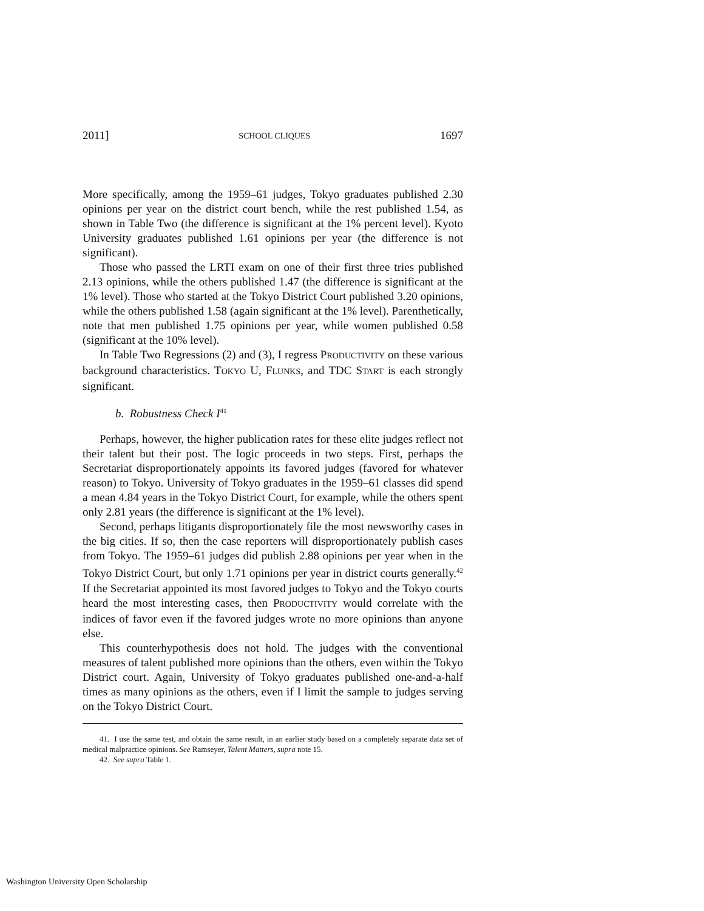2011] SCHOOL CLIQUES 1697
More specifically, among the 1959–61 judges, Tokyo graduates published 2.30 opinions per year on the district court bench, while the rest published 1.54, as shown in Table Two (the difference is significant at the 1% percent level). Kyoto University graduates published 1.61 opinions per year (the difference is not significant).
Those who passed the LRTI exam on one of their first three tries published 2.13 opinions, while the others published 1.47 (the difference is significant at the 1% level). Those who started at the Tokyo District Court published 3.20 opinions, while the others published 1.58 (again significant at the 1% level). Parenthetically, note that men published 1.75 opinions per year, while women published 0.58 (significant at the 10% level).
In Table Two Regressions (2) and (3), I regress PRODUCTIVITY on these various background characteristics. TOKYO U, FLUNKS, and TDC START is each strongly significant.
b. Robustness Check I<sup>41</sup>
Perhaps, however, the higher publication rates for these elite judges reflect not their talent but their post. The logic proceeds in two steps. First, perhaps the Secretariat disproportionately appoints its favored judges (favored for whatever reason) to Tokyo. University of Tokyo graduates in the 1959–61 classes did spend a mean 4.84 years in the Tokyo District Court, for example, while the others spent only 2.81 years (the difference is significant at the 1% level).
Second, perhaps litigants disproportionately file the most newsworthy cases in the big cities. If so, then the case reporters will disproportionately publish cases from Tokyo. The 1959–61 judges did publish 2.88 opinions per year when in the Tokyo District Court, but only 1.71 opinions per year in district courts generally.<sup>42</sup> If the Secretariat appointed its most favored judges to Tokyo and the Tokyo courts heard the most interesting cases, then PRODUCTIVITY would correlate with the indices of favor even if the favored judges wrote no more opinions than anyone else.
This counterhypothesis does not hold. The judges with the conventional measures of talent published more opinions than the others, even within the Tokyo District court. Again, University of Tokyo graduates published one-and-a-half times as many opinions as the others, even if I limit the sample to judges serving on the Tokyo District Court.
41. I use the same test, and obtain the same result, in an earlier study based on a completely separate data set of medical malpractice opinions. See Ramseyer, Talent Matters, supra note 15.
42. See supra Table 1.
Washington University Open Scholarship